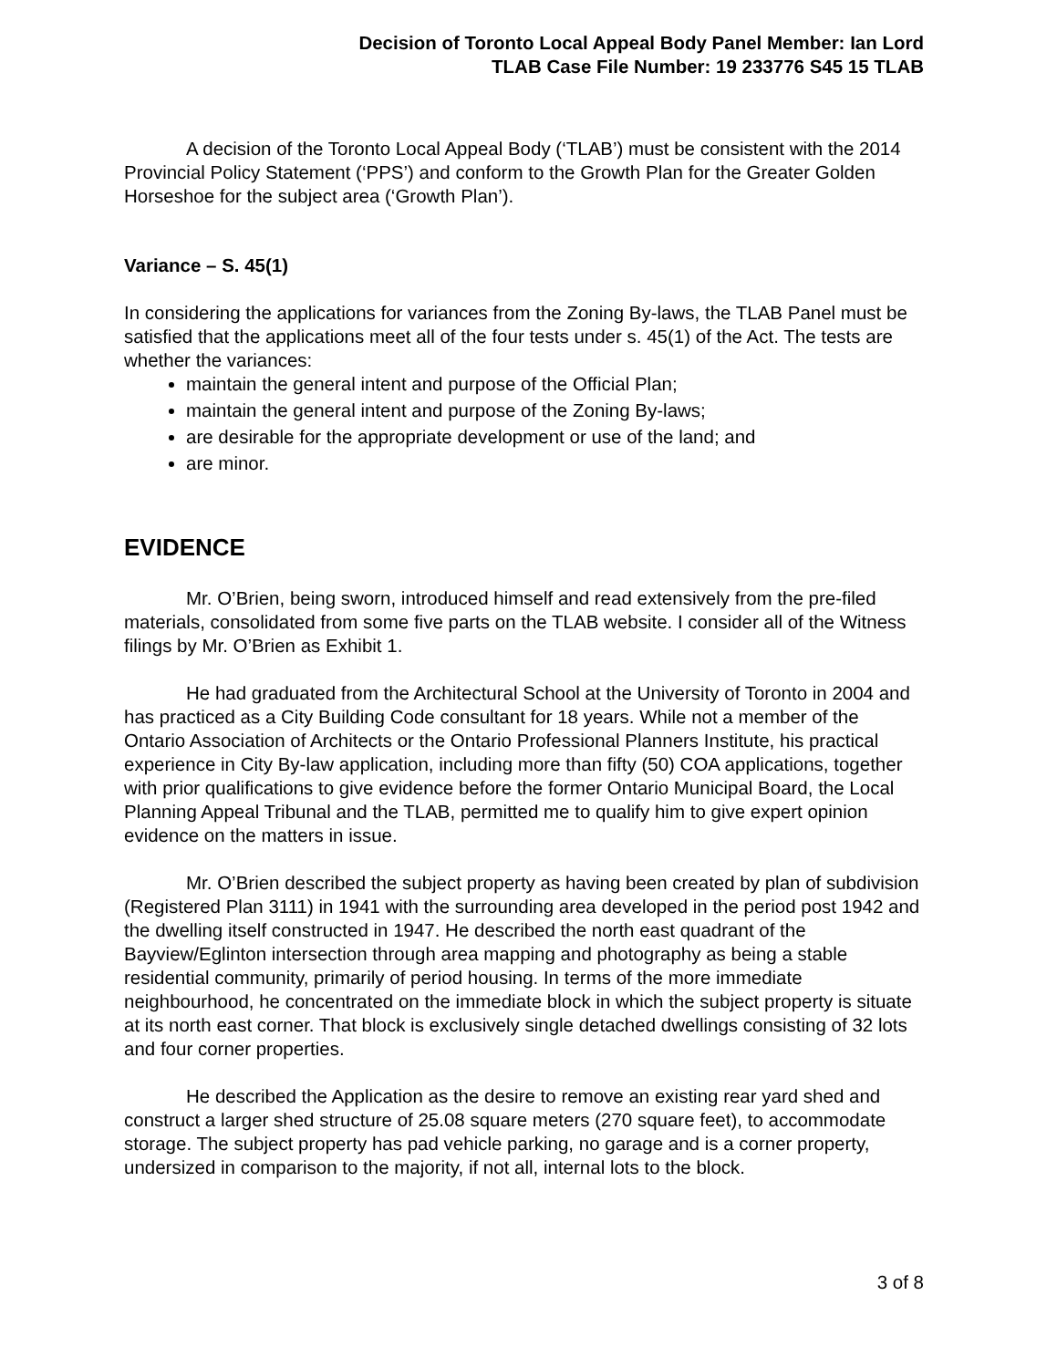Decision of Toronto Local Appeal Body Panel Member: Ian Lord
TLAB Case File Number: 19 233776 S45 15 TLAB
A decision of the Toronto Local Appeal Body (‘TLAB’) must be consistent with the 2014 Provincial Policy Statement (‘PPS’) and conform to the Growth Plan for the Greater Golden Horseshoe for the subject area (‘Growth Plan’).
Variance – S. 45(1)
In considering the applications for variances from the Zoning By-laws, the TLAB Panel must be satisfied that the applications meet all of the four tests under s. 45(1) of the Act. The tests are whether the variances:
maintain the general intent and purpose of the Official Plan;
maintain the general intent and purpose of the Zoning By-laws;
are desirable for the appropriate development or use of the land; and
are minor.
EVIDENCE
Mr. O’Brien, being sworn, introduced himself and read extensively from the pre-filed materials, consolidated from some five parts on the TLAB website. I consider all of the Witness filings by Mr. O’Brien as Exhibit 1.
He had graduated from the Architectural School at the University of Toronto in 2004 and has practiced as a City Building Code consultant for 18 years. While not a member of the Ontario Association of Architects or the Ontario Professional Planners Institute, his practical experience in City By-law application, including more than fifty (50) COA applications, together with prior qualifications to give evidence before the former Ontario Municipal Board, the Local Planning Appeal Tribunal and the TLAB, permitted me to qualify him to give expert opinion evidence on the matters in issue.
Mr. O’Brien described the subject property as having been created by plan of subdivision (Registered Plan 3111) in 1941 with the surrounding area developed in the period post 1942 and the dwelling itself constructed in 1947. He described the north east quadrant of the Bayview/Eglinton intersection through area mapping and photography as being a stable residential community, primarily of period housing. In terms of the more immediate neighbourhood, he concentrated on the immediate block in which the subject property is situate at its north east corner. That block is exclusively single detached dwellings consisting of 32 lots and four corner properties.
He described the Application as the desire to remove an existing rear yard shed and construct a larger shed structure of 25.08 square meters (270 square feet), to accommodate storage. The subject property has pad vehicle parking, no garage and is a corner property, undersized in comparison to the majority, if not all, internal lots to the block.
3 of 8